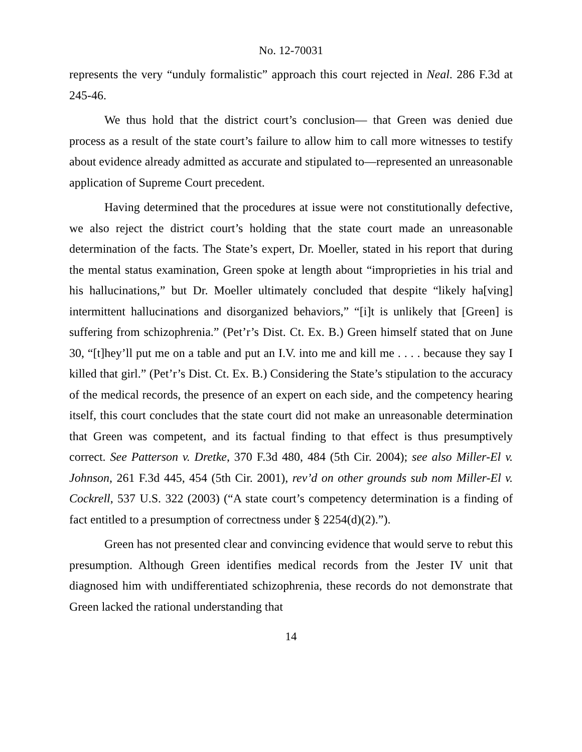No. 12-70031
represents the very “unduly formalistic” approach this court rejected in Neal. 286 F.3d at 245-46.
We thus hold that the district court’s conclusion— that Green was denied due process as a result of the state court’s failure to allow him to call more witnesses to testify about evidence already admitted as accurate and stipulated to—represented an unreasonable application of Supreme Court precedent.
Having determined that the procedures at issue were not constitutionally defective, we also reject the district court’s holding that the state court made an unreasonable determination of the facts. The State’s expert, Dr. Moeller, stated in his report that during the mental status examination, Green spoke at length about “improprieties in his trial and his hallucinations,” but Dr. Moeller ultimately concluded that despite “likely ha[ving] intermittent hallucinations and disorganized behaviors,” “[i]t is unlikely that [Green] is suffering from schizophrenia.” (Pet’r’s Dist. Ct. Ex. B.) Green himself stated that on June 30, “[t]hey’ll put me on a table and put an I.V. into me and kill me . . . . because they say I killed that girl.” (Pet’r’s Dist. Ct. Ex. B.) Considering the State’s stipulation to the accuracy of the medical records, the presence of an expert on each side, and the competency hearing itself, this court concludes that the state court did not make an unreasonable determination that Green was competent, and its factual finding to that effect is thus presumptively correct. See Patterson v. Dretke, 370 F.3d 480, 484 (5th Cir. 2004); see also Miller-El v. Johnson, 261 F.3d 445, 454 (5th Cir. 2001), rev’d on other grounds sub nom Miller-El v. Cockrell, 537 U.S. 322 (2003) (“A state court’s competency determination is a finding of fact entitled to a presumption of correctness under § 2254(d)(2).”).
Green has not presented clear and convincing evidence that would serve to rebut this presumption. Although Green identifies medical records from the Jester IV unit that diagnosed him with undifferentiated schizophrenia, these records do not demonstrate that Green lacked the rational understanding that
14